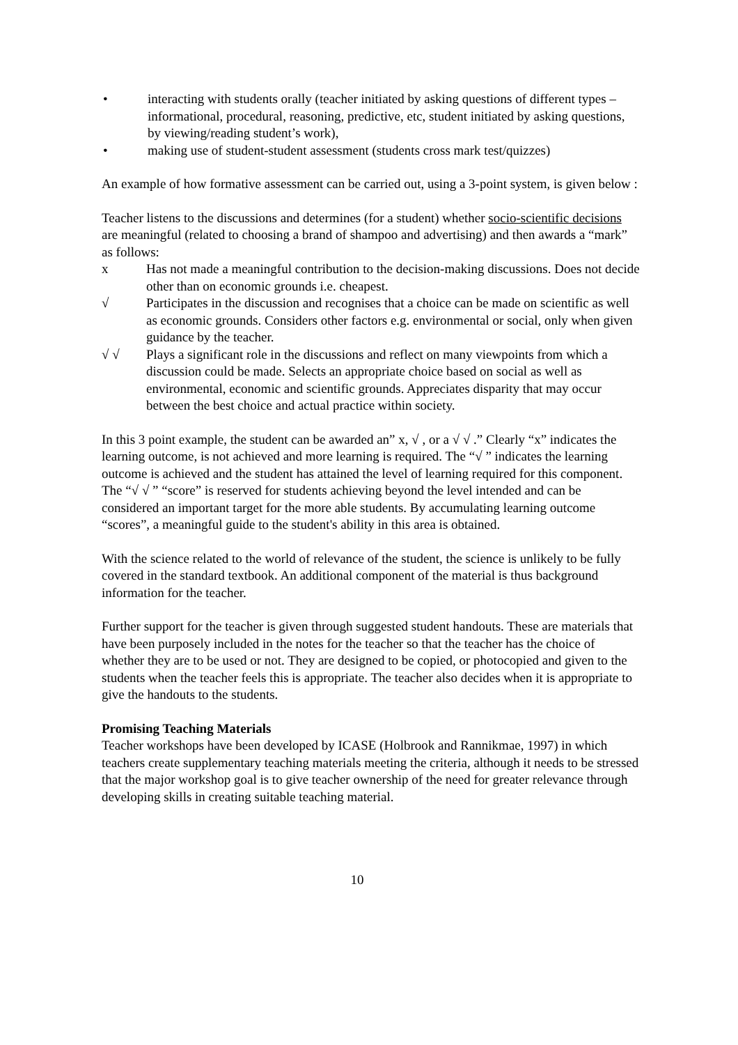• interacting with students orally (teacher initiated by asking questions of different types – informational, procedural, reasoning, predictive, etc, student initiated by asking questions, by viewing/reading student’s work),
• making use of student-student assessment (students cross mark test/quizzes)
An example of how formative assessment can be carried out, using a 3-point system, is given below :
Teacher listens to the discussions and determines (for a student) whether socio-scientific decisions are meaningful (related to choosing a brand of shampoo and advertising) and then awards a “mark” as follows:
x Has not made a meaningful contribution to the decision-making discussions. Does not decide other than on economic grounds i.e. cheapest.
√ Participates in the discussion and recognises that a choice can be made on scientific as well as economic grounds. Considers other factors e.g. environmental or social, only when given guidance by the teacher.
√ √ Plays a significant role in the discussions and reflect on many viewpoints from which a discussion could be made. Selects an appropriate choice based on social as well as environmental, economic and scientific grounds. Appreciates disparity that may occur between the best choice and actual practice within society.
In this 3 point example, the student can be awarded an” x, √ , or a √ √ .” Clearly “x” indicates the learning outcome, is not achieved and more learning is required. The “√ ” indicates the learning outcome is achieved and the student has attained the level of learning required for this component. The “√ √ ” “score” is reserved for students achieving beyond the level intended and can be considered an important target for the more able students. By accumulating learning outcome “scores”, a meaningful guide to the student's ability in this area is obtained.
With the science related to the world of relevance of the student, the science is unlikely to be fully covered in the standard textbook. An additional component of the material is thus background information for the teacher.
Further support for the teacher is given through suggested student handouts. These are materials that have been purposely included in the notes for the teacher so that the teacher has the choice of whether they are to be used or not. They are designed to be copied, or photocopied and given to the students when the teacher feels this is appropriate. The teacher also decides when it is appropriate to give the handouts to the students.
Promising Teaching Materials
Teacher workshops have been developed by ICASE (Holbrook and Rannikmae, 1997) in which teachers create supplementary teaching materials meeting the criteria, although it needs to be stressed that the major workshop goal is to give teacher ownership of the need for greater relevance through developing skills in creating suitable teaching material.
10